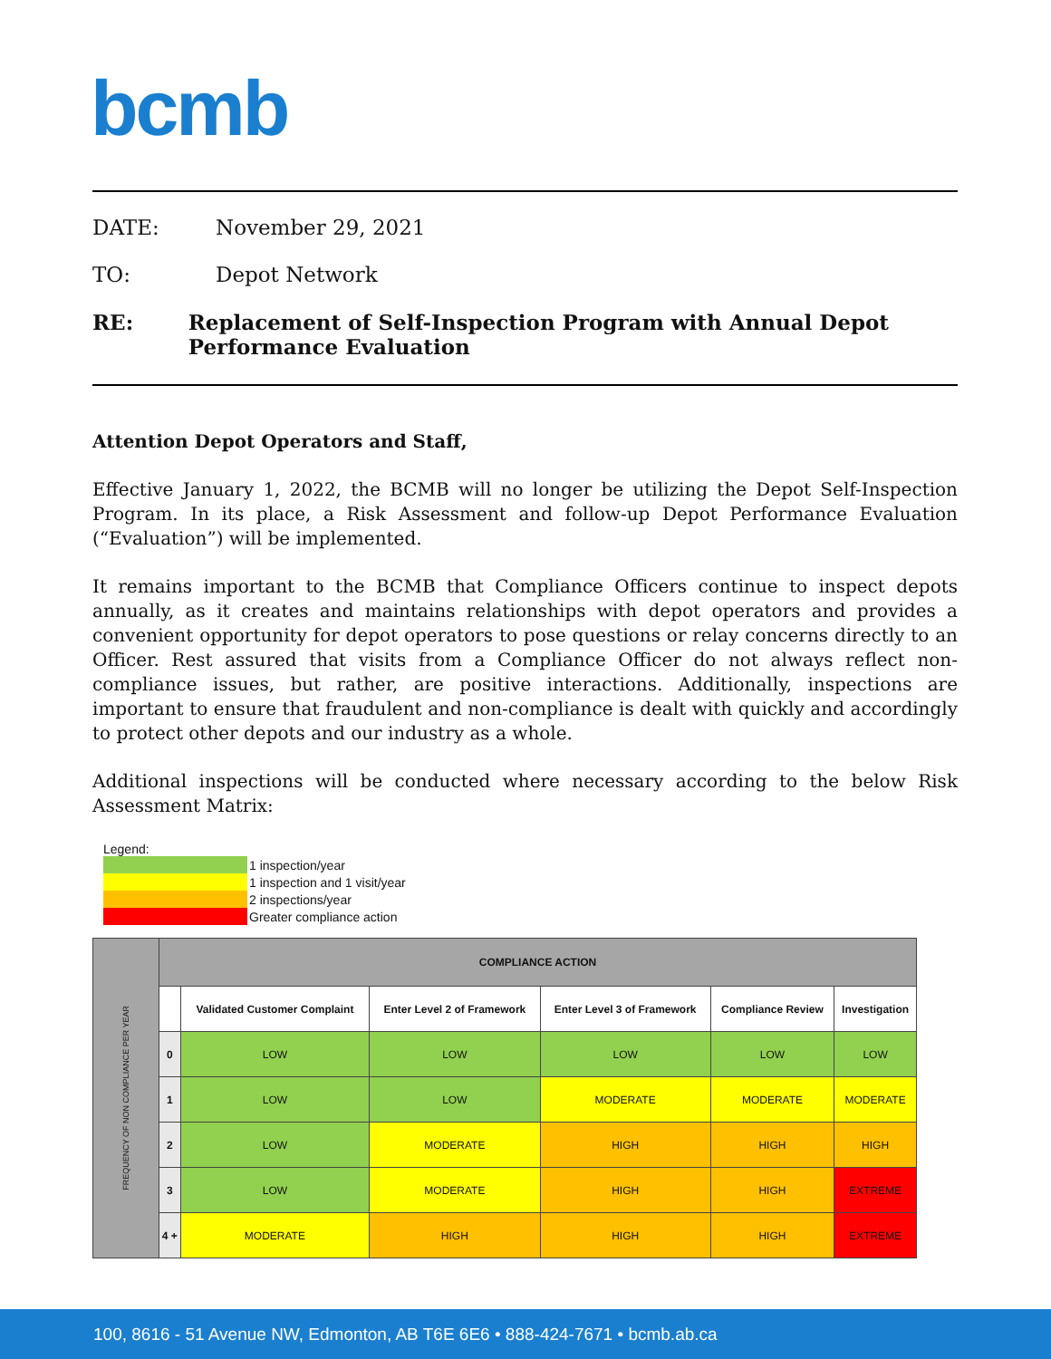bcmb
DATE: November 29, 2021
TO: Depot Network
RE: Replacement of Self-Inspection Program with Annual Depot Performance Evaluation
Attention Depot Operators and Staff,
Effective January 1, 2022, the BCMB will no longer be utilizing the Depot Self-Inspection Program. In its place, a Risk Assessment and follow-up Depot Performance Evaluation (“Evaluation”) will be implemented.
It remains important to the BCMB that Compliance Officers continue to inspect depots annually, as it creates and maintains relationships with depot operators and provides a convenient opportunity for depot operators to pose questions or relay concerns directly to an Officer. Rest assured that visits from a Compliance Officer do not always reflect non-compliance issues, but rather, are positive interactions. Additionally, inspections are important to ensure that fraudulent and non-compliance is dealt with quickly and accordingly to protect other depots and our industry as a whole.
Additional inspections will be conducted where necessary according to the below Risk Assessment Matrix:
Legend:
| | 1 inspection/year |
| | 1 inspection and 1 visit/year |
| | 2 inspections/year |
| | Greater compliance action |
| FREQUENCY OF NON COMPLIANCE PER YEAR | COMPLIANCE ACTION | | | | | |
| | | Validated Customer Complaint | Enter Level 2 of Framework | Enter Level 3 of Framework | Compliance Review | Investigation |
| | 0 | LOW | LOW | LOW | LOW | LOW |
| | 1 | LOW | LOW | MODERATE | MODERATE | MODERATE |
| | 2 | LOW | MODERATE | HIGH | HIGH | HIGH |
| | 3 | LOW | MODERATE | HIGH | HIGH | EXTREME |
| | 4 + | MODERATE | HIGH | HIGH | HIGH | EXTREME |
100, 8616 - 51 Avenue NW, Edmonton, AB T6E 6E6 • 888-424-7671 • bcmb.ab.ca